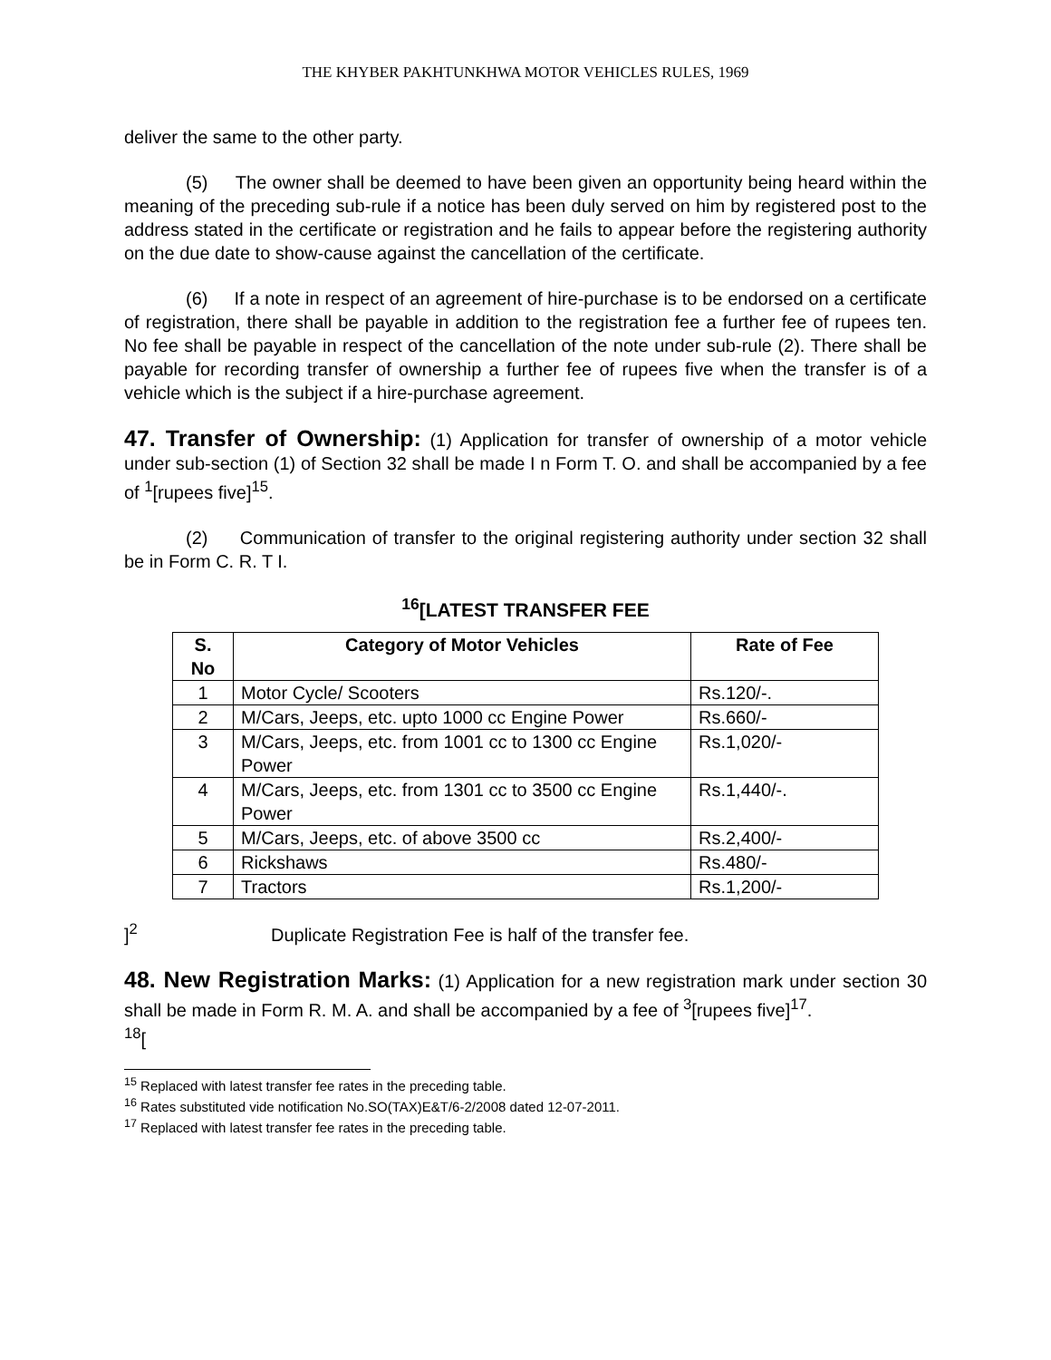THE KHYBER PAKHTUNKHWA MOTOR VEHICLES RULES, 1969
deliver the same to the other party.
(5) The owner shall be deemed to have been given an opportunity being heard within the meaning of the preceding sub-rule if a notice has been duly served on him by registered post to the address stated in the certificate or registration and he fails to appear before the registering authority on the due date to show-cause against the cancellation of the certificate.
(6) If a note in respect of an agreement of hire-purchase is to be endorsed on a certificate of registration, there shall be payable in addition to the registration fee a further fee of rupees ten. No fee shall be payable in respect of the cancellation of the note under sub-rule (2). There shall be payable for recording transfer of ownership a further fee of rupees five when the transfer is of a vehicle which is the subject if a hire-purchase agreement.
47. Transfer of Ownership: (1) Application for transfer of ownership of a motor vehicle under sub-section (1) of Section 32 shall be made I n Form T. O. and shall be accompanied by a fee of <sup>1</sup>[rupees five]<sup>15</sup>.
(2) Communication of transfer to the original registering authority under section 32 shall be in Form C. R. T I.
<sup>16</sup> [LATEST TRANSFER FEE
| S. No | Category of Motor Vehicles | Rate of Fee |
| --- | --- | --- |
| 1 | Motor Cycle/ Scooters | Rs.120/-. |
| 2 | M/Cars, Jeeps, etc. upto 1000 cc Engine Power | Rs.660/- |
| 3 | M/Cars, Jeeps, etc. from 1001 cc to 1300 cc Engine Power | Rs.1,020/- |
| 4 | M/Cars, Jeeps, etc. from 1301 cc to 3500 cc Engine Power | Rs.1,440/-. |
| 5 | M/Cars, Jeeps, etc. of above 3500 cc | Rs.2,400/- |
| 6 | Rickshaws | Rs.480/- |
| 7 | Tractors | Rs.1,200/- |
]<sup>2</sup> Duplicate Registration Fee is half of the transfer fee.
48. New Registration Marks: (1) Application for a new registration mark under section 30 shall be made in Form R. M. A. and shall be accompanied by a fee of <sup>3</sup>[rupees five]<sup>17</sup>.
<sup>18</sup> [
<sup>15</sup> Replaced with latest transfer fee rates in the preceding table.
<sup>16</sup> Rates substituted vide notification No.SO(TAX)E&T/6-2/2008 dated 12-07-2011.
<sup>17</sup> Replaced with latest transfer fee rates in the preceding table.